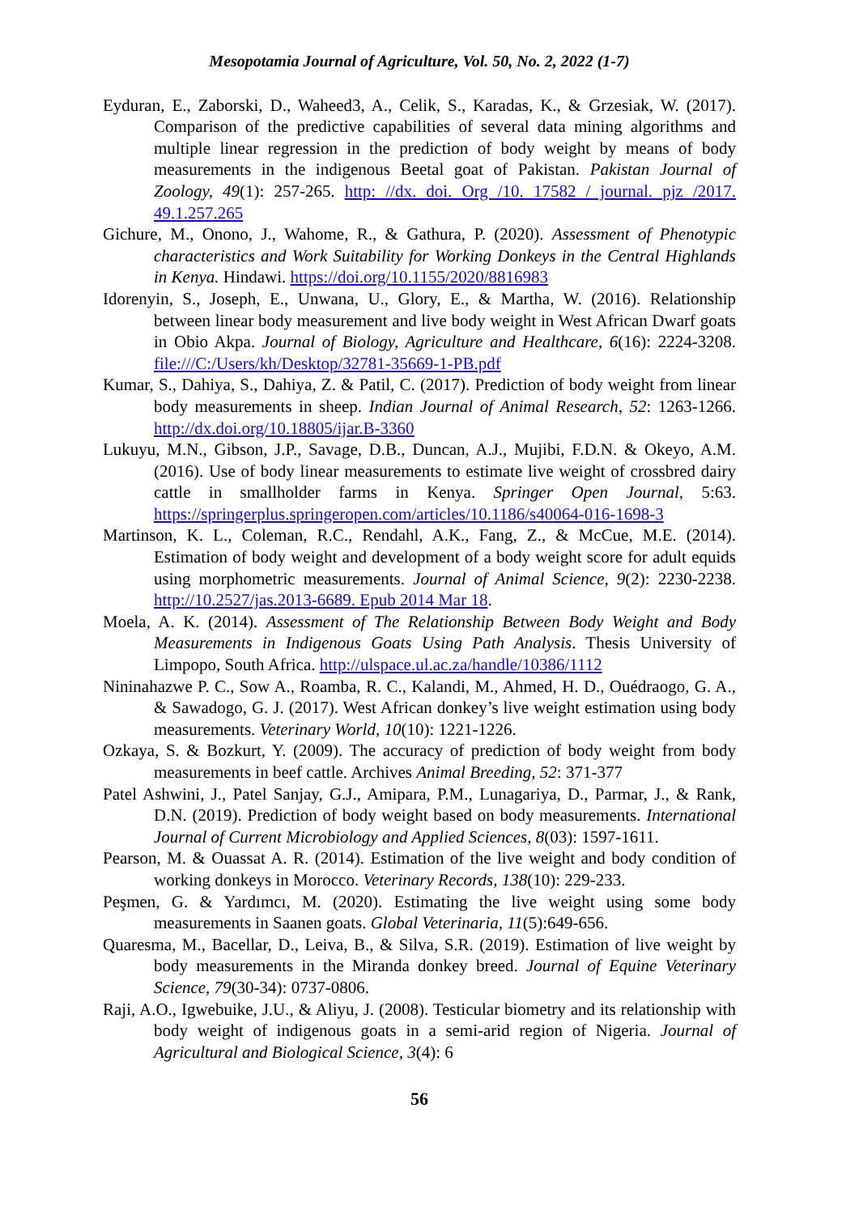Mesopotamia Journal of Agriculture, Vol. 50, No. 2, 2022 (1-7)
Eyduran, E., Zaborski, D., Waheed3, A., Celik, S., Karadas, K., & Grzesiak, W. (2017). Comparison of the predictive capabilities of several data mining algorithms and multiple linear regression in the prediction of body weight by means of body measurements in the indigenous Beetal goat of Pakistan. Pakistan Journal of Zoology, 49(1): 257-265. http: //dx. doi. Org /10. 17582 / journal. pjz /2017. 49.1.257.265
Gichure, M., Onono, J., Wahome, R., & Gathura, P. (2020). Assessment of Phenotypic characteristics and Work Suitability for Working Donkeys in the Central Highlands in Kenya. Hindawi. https://doi.org/10.1155/2020/8816983
Idorenyin, S., Joseph, E., Unwana, U., Glory, E., & Martha, W. (2016). Relationship between linear body measurement and live body weight in West African Dwarf goats in Obio Akpa. Journal of Biology, Agriculture and Healthcare, 6(16): 2224-3208. file:///C:/Users/kh/Desktop/32781-35669-1-PB.pdf
Kumar, S., Dahiya, S., Dahiya, Z. & Patil, C. (2017). Prediction of body weight from linear body measurements in sheep. Indian Journal of Animal Research, 52: 1263-1266. http://dx.doi.org/10.18805/ijar.B-3360
Lukuyu, M.N., Gibson, J.P., Savage, D.B., Duncan, A.J., Mujibi, F.D.N. & Okeyo, A.M. (2016). Use of body linear measurements to estimate live weight of crossbred dairy cattle in smallholder farms in Kenya. Springer Open Journal, 5:63. https://springerplus.springeropen.com/articles/10.1186/s40064-016-1698-3
Martinson, K. L., Coleman, R.C., Rendahl, A.K., Fang, Z., & McCue, M.E. (2014). Estimation of body weight and development of a body weight score for adult equids using morphometric measurements. Journal of Animal Science, 9(2): 2230-2238. http://10.2527/jas.2013-6689. Epub 2014 Mar 18.
Moela, A. K. (2014). Assessment of The Relationship Between Body Weight and Body Measurements in Indigenous Goats Using Path Analysis. Thesis University of Limpopo, South Africa. http://ulspace.ul.ac.za/handle/10386/1112
Nininahazwe P. C., Sow A., Roamba, R. C., Kalandi, M., Ahmed, H. D., Ouédraogo, G. A., & Sawadogo, G. J. (2017). West African donkey’s live weight estimation using body measurements. Veterinary World, 10(10): 1221-1226.
Ozkaya, S. & Bozkurt, Y. (2009). The accuracy of prediction of body weight from body measurements in beef cattle. Archives Animal Breeding, 52: 371-377
Patel Ashwini, J., Patel Sanjay, G.J., Amipara, P.M., Lunagariya, D., Parmar, J., & Rank, D.N. (2019). Prediction of body weight based on body measurements. International Journal of Current Microbiology and Applied Sciences, 8(03): 1597-1611.
Pearson, M. & Ouassat A. R. (2014). Estimation of the live weight and body condition of working donkeys in Morocco. Veterinary Records, 138(10): 229-233.
Peşmen, G. & Yardımcı, M. (2020). Estimating the live weight using some body measurements in Saanen goats. Global Veterinaria, 11(5):649-656.
Quaresma, M., Bacellar, D., Leiva, B., & Silva, S.R. (2019). Estimation of live weight by body measurements in the Miranda donkey breed. Journal of Equine Veterinary Science, 79(30-34): 0737-0806.
Raji, A.O., Igwebuike, J.U., & Aliyu, J. (2008). Testicular biometry and its relationship with body weight of indigenous goats in a semi-arid region of Nigeria. Journal of Agricultural and Biological Science, 3(4): 6
56